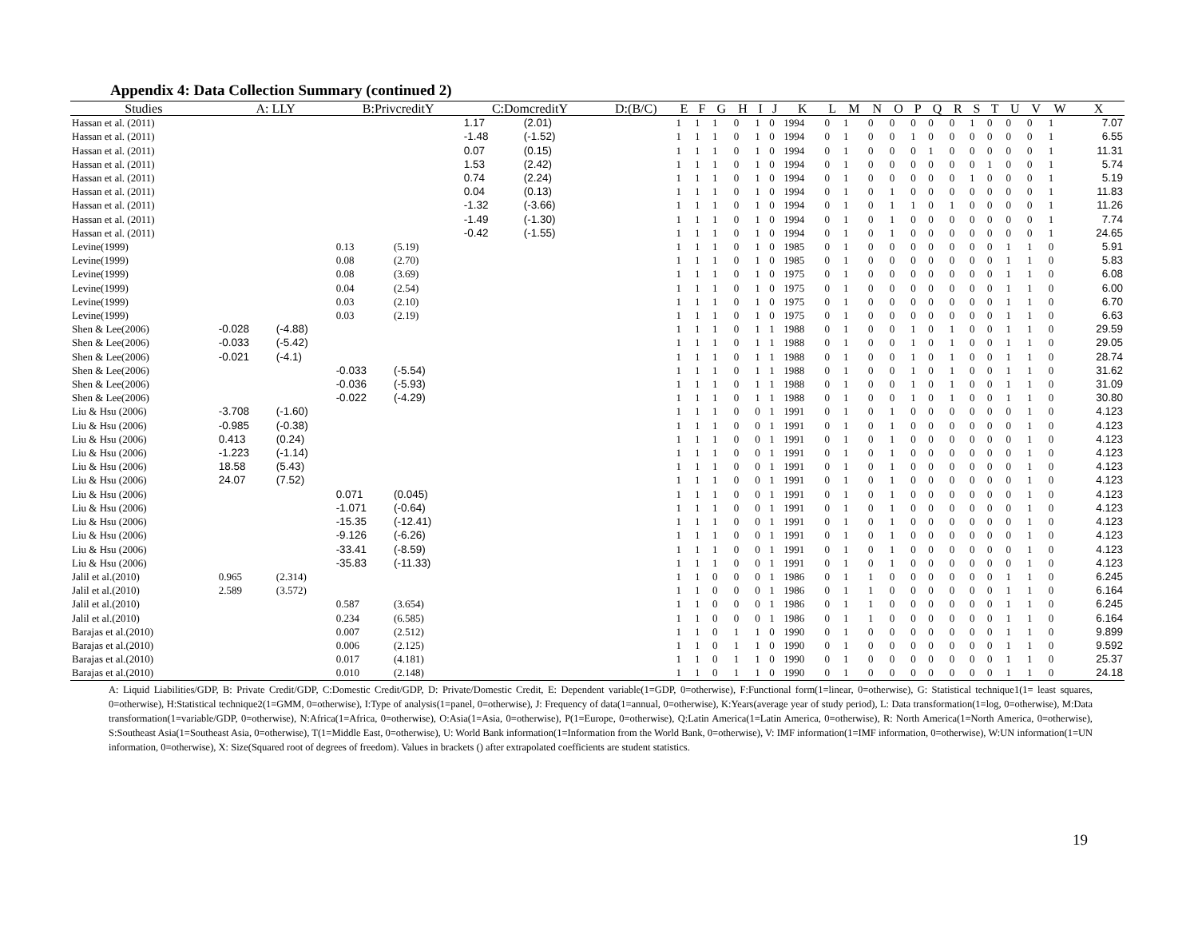Appendix 4: Data Collection Summary (continued 2)
| Studies | A: LLY | | B:PrivcreditY | | C:DomcreditY | | D:(B/C) | E | F | G | H | I | J | K | L | M | N | O | P | Q | R | S | T | U | V | W | X |
| --- | --- | --- | --- | --- | --- | --- | --- | --- | --- | --- | --- | --- | --- | --- | --- | --- | --- | --- | --- | --- | --- | --- | --- | --- | --- | --- | --- |
| Hassan et al. (2011) | | | | | 1.17 | (2.01) | | 1 | 1 | 1 | 0 | 1 | 0 | 1994 | 0 | 1 | 0 | 0 | 0 | 0 | 0 | 1 | 0 | 0 | 0 | 1 | 7.07 |
| Hassan et al. (2011) | | | | | -1.48 | (-1.52) | | 1 | 1 | 1 | 0 | 1 | 0 | 1994 | 0 | 1 | 0 | 0 | 1 | 0 | 0 | 0 | 0 | 0 | 0 | 1 | 6.55 |
| Hassan et al. (2011) | | | | | 0.07 | (0.15) | | 1 | 1 | 1 | 0 | 1 | 0 | 1994 | 0 | 1 | 0 | 0 | 0 | 1 | 0 | 0 | 0 | 0 | 0 | 1 | 11.31 |
| Hassan et al. (2011) | | | | | 1.53 | (2.42) | | 1 | 1 | 1 | 0 | 1 | 0 | 1994 | 0 | 1 | 0 | 0 | 0 | 0 | 0 | 0 | 1 | 0 | 0 | 1 | 5.74 |
| Hassan et al. (2011) | | | | | 0.74 | (2.24) | | 1 | 1 | 1 | 0 | 1 | 0 | 1994 | 0 | 1 | 0 | 0 | 0 | 0 | 0 | 1 | 0 | 0 | 0 | 1 | 5.19 |
| Hassan et al. (2011) | | | | | 0.04 | (0.13) | | 1 | 1 | 1 | 0 | 1 | 0 | 1994 | 0 | 1 | 0 | 1 | 0 | 0 | 0 | 0 | 0 | 0 | 0 | 1 | 11.83 |
| Hassan et al. (2011) | | | | | -1.32 | (-3.66) | | 1 | 1 | 1 | 0 | 1 | 0 | 1994 | 0 | 1 | 0 | 1 | 1 | 0 | 1 | 0 | 0 | 0 | 0 | 1 | 11.26 |
| Hassan et al. (2011) | | | | | -1.49 | (-1.30) | | 1 | 1 | 1 | 0 | 1 | 0 | 1994 | 0 | 1 | 0 | 1 | 0 | 0 | 0 | 0 | 0 | 0 | 0 | 1 | 7.74 |
| Hassan et al. (2011) | | | | | -0.42 | (-1.55) | | 1 | 1 | 1 | 0 | 1 | 0 | 1994 | 0 | 1 | 0 | 1 | 0 | 0 | 0 | 0 | 0 | 0 | 0 | 1 | 24.65 |
| Levine(1999) | | | 0.13 | (5.19) | | | | 1 | 1 | 1 | 0 | 1 | 0 | 1985 | 0 | 1 | 0 | 0 | 0 | 0 | 0 | 0 | 0 | 1 | 1 | 0 | 5.91 |
| Levine(1999) | | | 0.08 | (2.70) | | | | 1 | 1 | 1 | 0 | 1 | 0 | 1985 | 0 | 1 | 0 | 0 | 0 | 0 | 0 | 0 | 0 | 1 | 1 | 0 | 5.83 |
| Levine(1999) | | | 0.08 | (3.69) | | | | 1 | 1 | 1 | 0 | 1 | 0 | 1975 | 0 | 1 | 0 | 0 | 0 | 0 | 0 | 0 | 0 | 1 | 1 | 0 | 6.08 |
| Levine(1999) | | | 0.04 | (2.54) | | | | 1 | 1 | 1 | 0 | 1 | 0 | 1975 | 0 | 1 | 0 | 0 | 0 | 0 | 0 | 0 | 0 | 1 | 1 | 0 | 6.00 |
| Levine(1999) | | | 0.03 | (2.10) | | | | 1 | 1 | 1 | 0 | 1 | 0 | 1975 | 0 | 1 | 0 | 0 | 0 | 0 | 0 | 0 | 0 | 1 | 1 | 0 | 6.70 |
| Levine(1999) | | | 0.03 | (2.19) | | | | 1 | 1 | 1 | 0 | 1 | 0 | 1975 | 0 | 1 | 0 | 0 | 0 | 0 | 0 | 0 | 0 | 1 | 1 | 0 | 6.63 |
| Shen & Lee(2006) | -0.028 | (-4.88) | | | | | | 1 | 1 | 1 | 0 | 1 | 1 | 1988 | 0 | 1 | 0 | 0 | 1 | 0 | 1 | 0 | 0 | 1 | 1 | 0 | 29.59 |
| Shen & Lee(2006) | -0.033 | (-5.42) | | | | | | 1 | 1 | 1 | 0 | 1 | 1 | 1988 | 0 | 1 | 0 | 0 | 1 | 0 | 1 | 0 | 0 | 1 | 1 | 0 | 29.05 |
| Shen & Lee(2006) | -0.021 | (-4.1) | | | | | | 1 | 1 | 1 | 0 | 1 | 1 | 1988 | 0 | 1 | 0 | 0 | 1 | 0 | 1 | 0 | 0 | 1 | 1 | 0 | 28.74 |
| Shen & Lee(2006) | | | -0.033 | (-5.54) | | | | 1 | 1 | 1 | 0 | 1 | 1 | 1988 | 0 | 1 | 0 | 0 | 1 | 0 | 1 | 0 | 0 | 1 | 1 | 0 | 31.62 |
| Shen & Lee(2006) | | | -0.036 | (-5.93) | | | | 1 | 1 | 1 | 0 | 1 | 1 | 1988 | 0 | 1 | 0 | 0 | 1 | 0 | 1 | 0 | 0 | 1 | 1 | 0 | 31.09 |
| Shen & Lee(2006) | | | -0.022 | (-4.29) | | | | 1 | 1 | 1 | 0 | 1 | 1 | 1988 | 0 | 1 | 0 | 0 | 1 | 0 | 1 | 0 | 0 | 1 | 1 | 0 | 30.80 |
| Liu & Hsu (2006) | -3.708 | (-1.60) | | | | | | 1 | 1 | 1 | 0 | 0 | 1 | 1991 | 0 | 1 | 0 | 1 | 0 | 0 | 0 | 0 | 0 | 0 | 1 | 0 | 4.123 |
| Liu & Hsu (2006) | -0.985 | (-0.38) | | | | | | 1 | 1 | 1 | 0 | 0 | 1 | 1991 | 0 | 1 | 0 | 1 | 0 | 0 | 0 | 0 | 0 | 0 | 1 | 0 | 4.123 |
| Liu & Hsu (2006) | 0.413 | (0.24) | | | | | | 1 | 1 | 1 | 0 | 0 | 1 | 1991 | 0 | 1 | 0 | 1 | 0 | 0 | 0 | 0 | 0 | 0 | 1 | 0 | 4.123 |
| Liu & Hsu (2006) | -1.223 | (-1.14) | | | | | | 1 | 1 | 1 | 0 | 0 | 1 | 1991 | 0 | 1 | 0 | 1 | 0 | 0 | 0 | 0 | 0 | 0 | 1 | 0 | 4.123 |
| Liu & Hsu (2006) | 18.58 | (5.43) | | | | | | 1 | 1 | 1 | 0 | 0 | 1 | 1991 | 0 | 1 | 0 | 1 | 0 | 0 | 0 | 0 | 0 | 0 | 1 | 0 | 4.123 |
| Liu & Hsu (2006) | 24.07 | (7.52) | | | | | | 1 | 1 | 1 | 0 | 0 | 1 | 1991 | 0 | 1 | 0 | 1 | 0 | 0 | 0 | 0 | 0 | 0 | 1 | 0 | 4.123 |
| Liu & Hsu (2006) | | | 0.071 | (0.045) | | | | 1 | 1 | 1 | 0 | 0 | 1 | 1991 | 0 | 1 | 0 | 1 | 0 | 0 | 0 | 0 | 0 | 0 | 1 | 0 | 4.123 |
| Liu & Hsu (2006) | | | -1.071 | (-0.64) | | | | 1 | 1 | 1 | 0 | 0 | 1 | 1991 | 0 | 1 | 0 | 1 | 0 | 0 | 0 | 0 | 0 | 0 | 1 | 0 | 4.123 |
| Liu & Hsu (2006) | | | -15.35 | (-12.41) | | | | 1 | 1 | 1 | 0 | 0 | 1 | 1991 | 0 | 1 | 0 | 1 | 0 | 0 | 0 | 0 | 0 | 0 | 1 | 0 | 4.123 |
| Liu & Hsu (2006) | | | -9.126 | (-6.26) | | | | 1 | 1 | 1 | 0 | 0 | 1 | 1991 | 0 | 1 | 0 | 1 | 0 | 0 | 0 | 0 | 0 | 0 | 1 | 0 | 4.123 |
| Liu & Hsu (2006) | | | -33.41 | (-8.59) | | | | 1 | 1 | 1 | 0 | 0 | 1 | 1991 | 0 | 1 | 0 | 1 | 0 | 0 | 0 | 0 | 0 | 0 | 1 | 0 | 4.123 |
| Liu & Hsu (2006) | | | -35.83 | (-11.33) | | | | 1 | 1 | 1 | 0 | 0 | 1 | 1991 | 0 | 1 | 0 | 1 | 0 | 0 | 0 | 0 | 0 | 0 | 1 | 0 | 4.123 |
| Jalil et al.(2010) | 0.965 | (2.314) | | | | | | 1 | 1 | 0 | 0 | 0 | 1 | 1986 | 0 | 1 | 1 | 0 | 0 | 0 | 0 | 0 | 0 | 1 | 1 | 0 | 6.245 |
| Jalil et al.(2010) | 2.589 | (3.572) | | | | | | 1 | 1 | 0 | 0 | 0 | 1 | 1986 | 0 | 1 | 1 | 0 | 0 | 0 | 0 | 0 | 0 | 1 | 1 | 0 | 6.164 |
| Jalil et al.(2010) | | | 0.587 | (3.654) | | | | 1 | 1 | 0 | 0 | 0 | 1 | 1986 | 0 | 1 | 1 | 0 | 0 | 0 | 0 | 0 | 0 | 1 | 1 | 0 | 6.245 |
| Jalil et al.(2010) | | | 0.234 | (6.585) | | | | 1 | 1 | 0 | 0 | 0 | 1 | 1986 | 0 | 1 | 1 | 0 | 0 | 0 | 0 | 0 | 0 | 1 | 1 | 0 | 6.164 |
| Barajas et al.(2010) | | | 0.007 | (2.512) | | | | 1 | 1 | 0 | 1 | 1 | 0 | 1990 | 0 | 1 | 0 | 0 | 0 | 0 | 0 | 0 | 0 | 1 | 1 | 0 | 9.899 |
| Barajas et al.(2010) | | | 0.006 | (2.125) | | | | 1 | 1 | 0 | 1 | 1 | 0 | 1990 | 0 | 1 | 0 | 0 | 0 | 0 | 0 | 0 | 0 | 1 | 1 | 0 | 9.592 |
| Barajas et al.(2010) | | | 0.017 | (4.181) | | | | 1 | 1 | 0 | 1 | 1 | 0 | 1990 | 0 | 1 | 0 | 0 | 0 | 0 | 0 | 0 | 0 | 1 | 1 | 0 | 25.37 |
| Barajas et al.(2010) | | | 0.010 | (2.148) | | | | 1 | 1 | 0 | 1 | 1 | 0 | 1990 | 0 | 1 | 0 | 0 | 0 | 0 | 0 | 0 | 0 | 1 | 1 | 0 | 24.18 |
A: Liquid Liabilities/GDP, B: Private Credit/GDP, C:Domestic Credit/GDP, D: Private/Domestic Credit, E: Dependent variable(1=GDP, 0=otherwise), F:Functional form(1=linear, 0=otherwise), G: Statistical technique1(1= least squares, 0=otherwise), H:Statistical technique2(1=GMM, 0=otherwise), I:Type of analysis(1=panel, 0=otherwise), J: Frequency of data(1=annual, 0=otherwise), K:Years(average year of study period), L: Data transformation(1=log, 0=otherwise), M:Data transformation(1=variable/GDP, 0=otherwise), N:Africa(1=Africa, 0=otherwise), O:Asia(1=Asia, 0=otherwise), P(1=Europe, 0=otherwise), Q:Latin America(1=Latin America, 0=otherwise), R: North America(1=North America, 0=otherwise), S:Southeast Asia(1=Southeast Asia, 0=otherwise), T(1=Middle East, 0=otherwise), U: World Bank information(1=Information from the World Bank, 0=otherwise), V: IMF information(1=IMF information, 0=otherwise), W:UN information(1=UN information, 0=otherwise), X: Size(Squared root of degrees of freedom). Values in brackets () after extrapolated coefficients are student statistics.
19